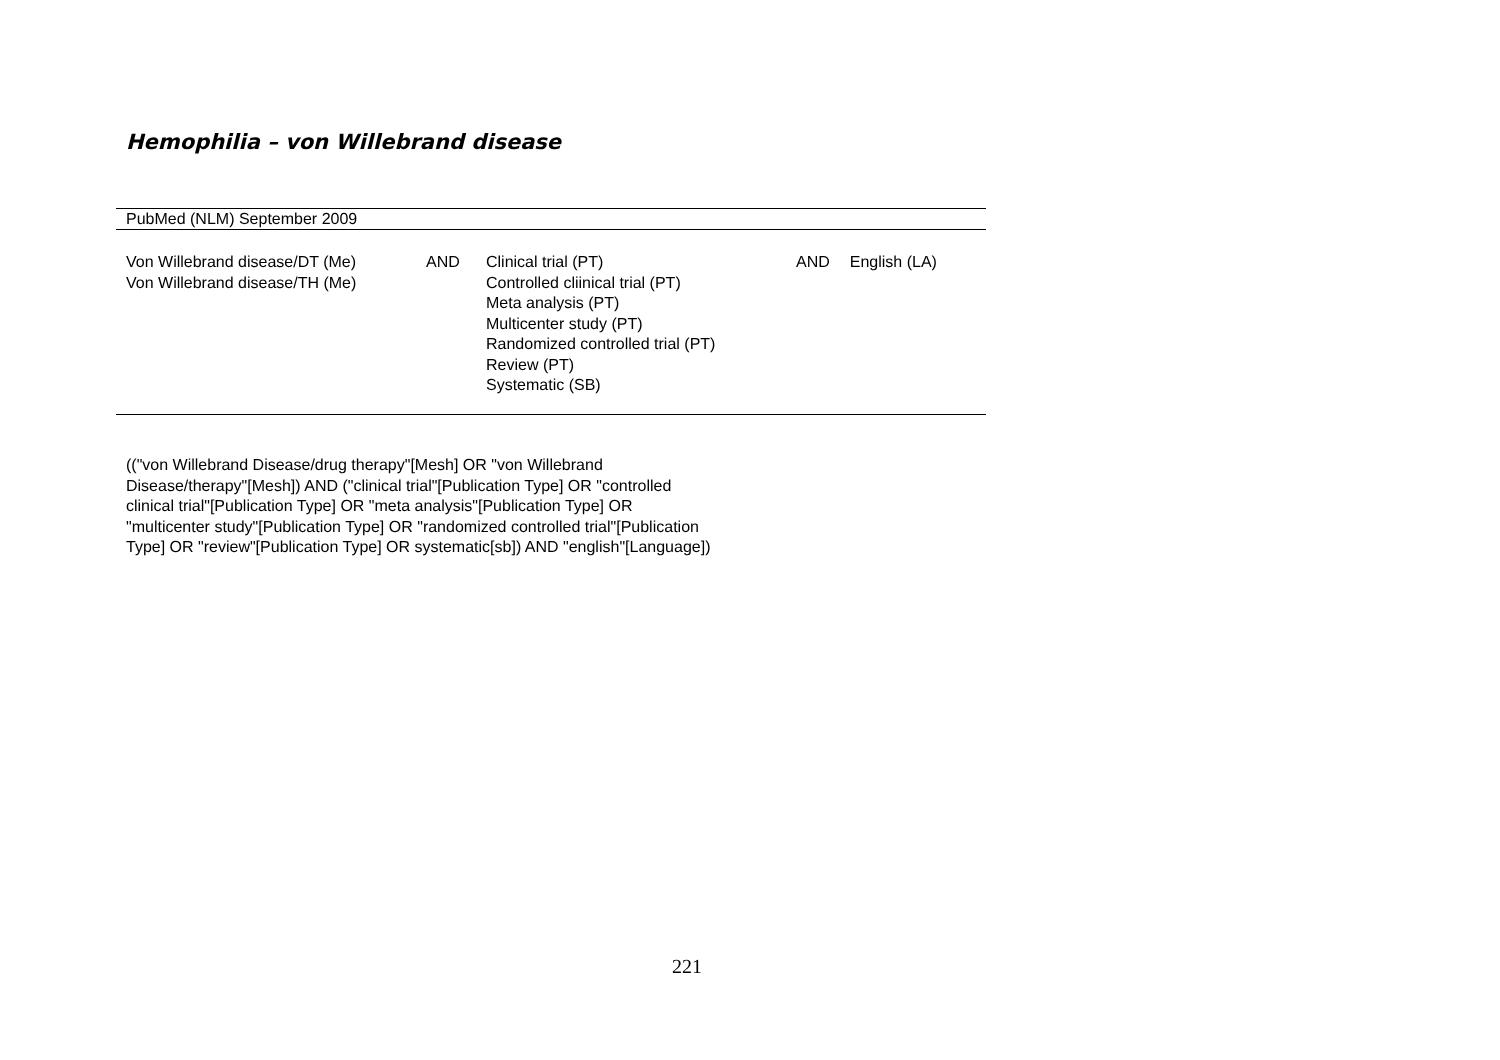Hemophilia – von Willebrand disease
| PubMed (NLM) September 2009 | | | | |
| --- | --- | --- | --- | --- |
| Von Willebrand disease/DT (Me) Von Willebrand disease/TH (Me) | AND | Clinical trial (PT) Controlled cliinical trial (PT) Meta analysis (PT) Multicenter study (PT) Randomized controlled trial (PT) Review (PT) Systematic (SB) | AND | English (LA) |
(("von Willebrand Disease/drug therapy"[Mesh] OR "von Willebrand Disease/therapy"[Mesh]) AND ("clinical trial"[Publication Type] OR "controlled clinical trial"[Publication Type] OR "meta analysis"[Publication Type] OR "multicenter study"[Publication Type] OR "randomized controlled trial"[Publication Type] OR "review"[Publication Type] OR systematic[sb]) AND "english"[Language])
221